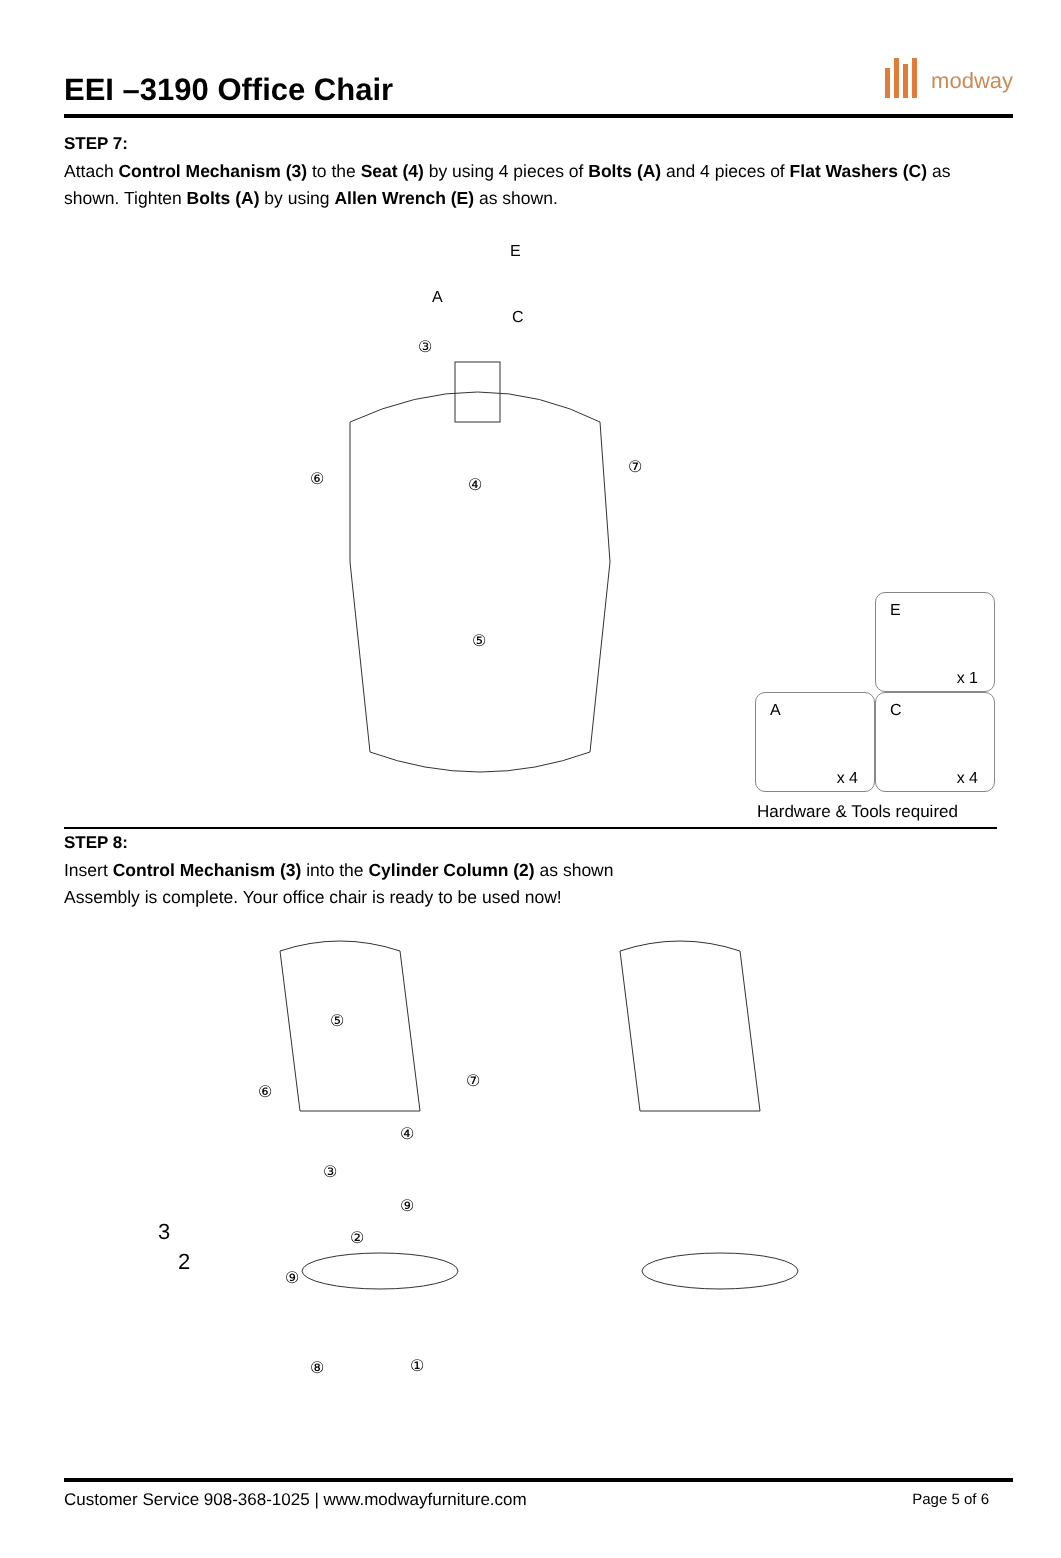EEI –3190 Office Chair
modway
STEP 7:
Attach Control Mechanism (3) to the Seat (4) by using 4 pieces of Bolts (A) and 4 pieces of Flat Washers (C) as shown. Tighten Bolts (A) by using Allen Wrench (E) as shown.
A
C
E
③
⑥
④
⑦
⑤
E
x 1
A
x 4
C
x 4
Hardware & Tools required
STEP 8:
Insert Control Mechanism (3) into the Cylinder Column (2) as shown
Assembly is complete. Your office chair is ready to be used now!
⑤
⑥
⑦
④
③
⑨
3
2
②
⑨
⑧
①
Customer Service 908-368-1025 | www.modwayfurniture.com Page 5 of 6